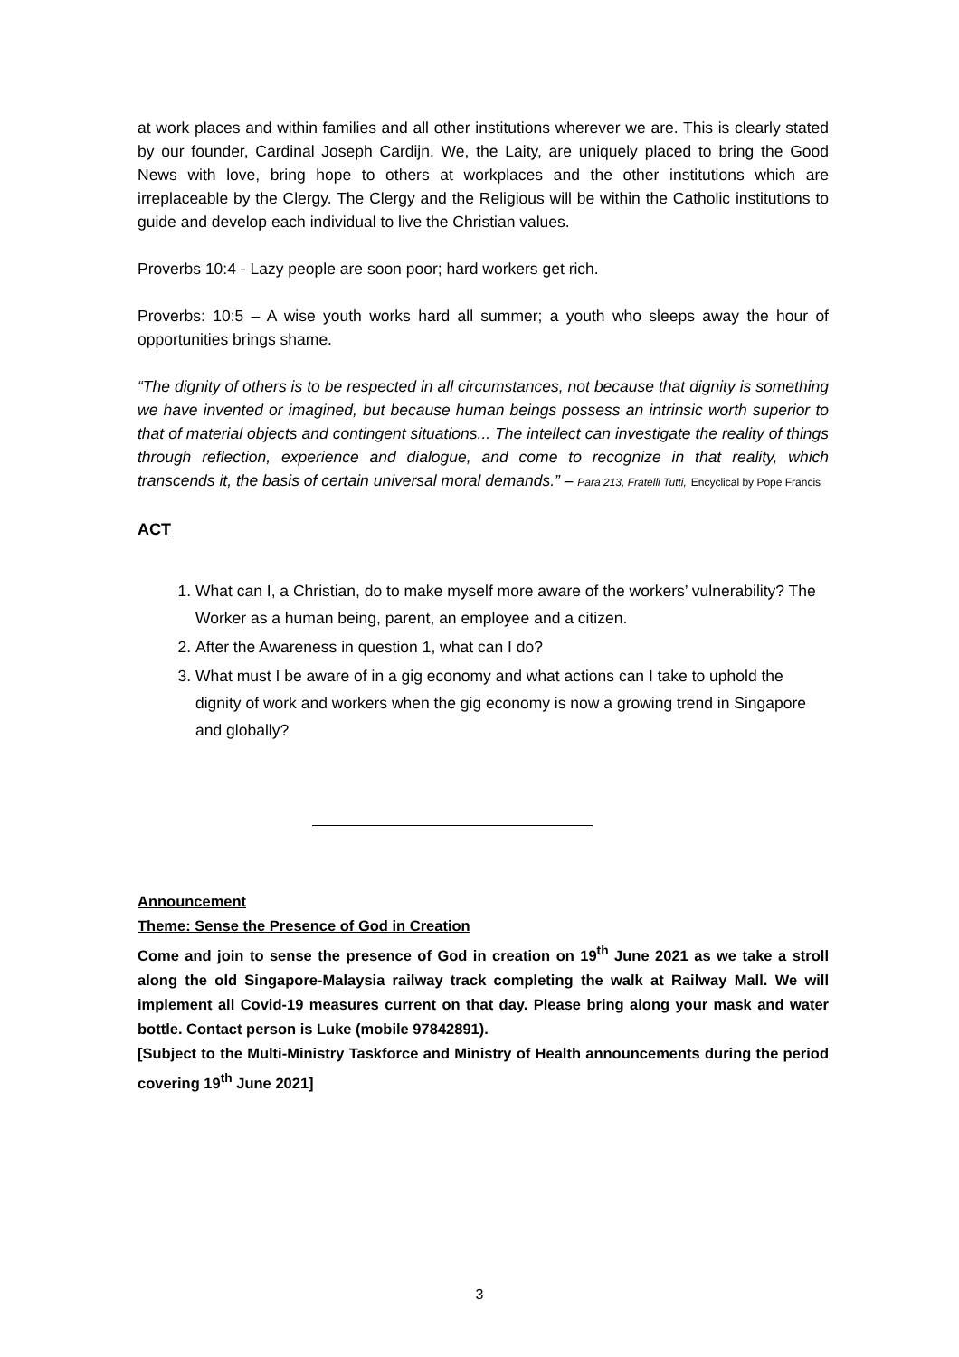at work places and within families and all other institutions wherever we are. This is clearly stated by our founder, Cardinal Joseph Cardijn. We, the Laity, are uniquely placed to bring the Good News with love, bring hope to others at workplaces and the other institutions which are irreplaceable by the Clergy. The Clergy and the Religious will be within the Catholic institutions to guide and develop each individual to live the Christian values.
Proverbs 10:4 - Lazy people are soon poor; hard workers get rich.
Proverbs: 10:5 – A wise youth works hard all summer; a youth who sleeps away the hour of opportunities brings shame.
“The dignity of others is to be respected in all circumstances, not because that dignity is something we have invented or imagined, but because human beings possess an intrinsic worth superior to that of material objects and contingent situations... The intellect can investigate the reality of things through reflection, experience and dialogue, and come to recognize in that reality, which transcends it, the basis of certain universal moral demands.” – Para 213, Fratelli Tutti, Encyclical by Pope Francis
ACT
1. What can I, a Christian, do to make myself more aware of the workers’ vulnerability? The Worker as a human being, parent, an employee and a citizen.
2. After the Awareness in question 1, what can I do?
3. What must I be aware of in a gig economy and what actions can I take to uphold the dignity of work and workers when the gig economy is now a growing trend in Singapore and globally?
Announcement
Theme: Sense the Presence of God in Creation
Come and join to sense the presence of God in creation on 19<sup>th</sup> June 2021 as we take a stroll along the old Singapore-Malaysia railway track completing the walk at Railway Mall. We will implement all Covid-19 measures current on that day. Please bring along your mask and water bottle. Contact person is Luke (mobile 97842891).
[Subject to the Multi-Ministry Taskforce and Ministry of Health announcements during the period covering 19<sup>th</sup> June 2021]
3